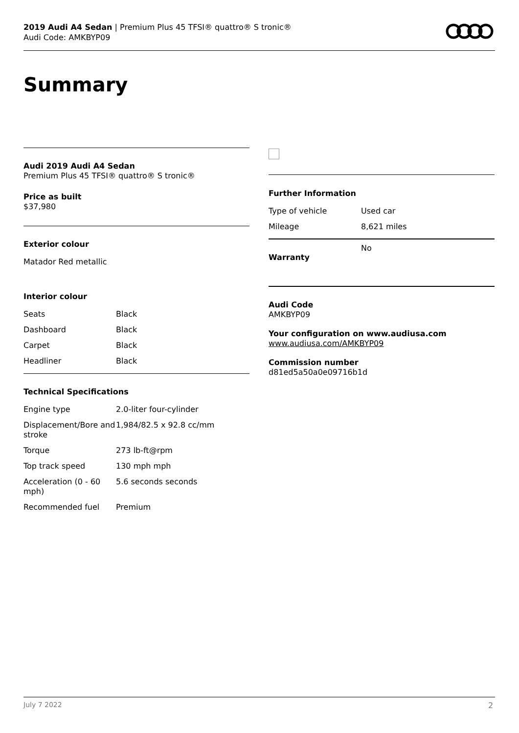2019 Audi A4 Sedan | Premium Plus 45 TFSI® quattro® S tronic®
Audi Code: AMKBYP09
Summary
Audi 2019 Audi A4 Sedan
Premium Plus 45 TFSI® quattro® S tronic®
Price as built
$37,980
Exterior colour
Matador Red metallic
Interior colour
| Seats | Black |
| Dashboard | Black |
| Carpet | Black |
| Headliner | Black |
Technical Specifications
| Engine type | 2.0-liter four-cylinder |
| Displacement/Bore and stroke | 1,984/82.5 x 92.8 cc/mm |
| Torque | 273 lb-ft@rpm |
| Top track speed | 130 mph mph |
| Acceleration (0 - 60 mph) | 5.6 seconds seconds |
| Recommended fuel | Premium |
Further Information
| Type of vehicle | Used car |
| Mileage | 8,621 miles |
| Warranty | No |
Audi Code
AMKBYP09
Your configuration on www.audiusa.com
www.audiusa.com/AMKBYP09
Commission number
d81ed5a50a0e09716b1d
July 7 2022 2